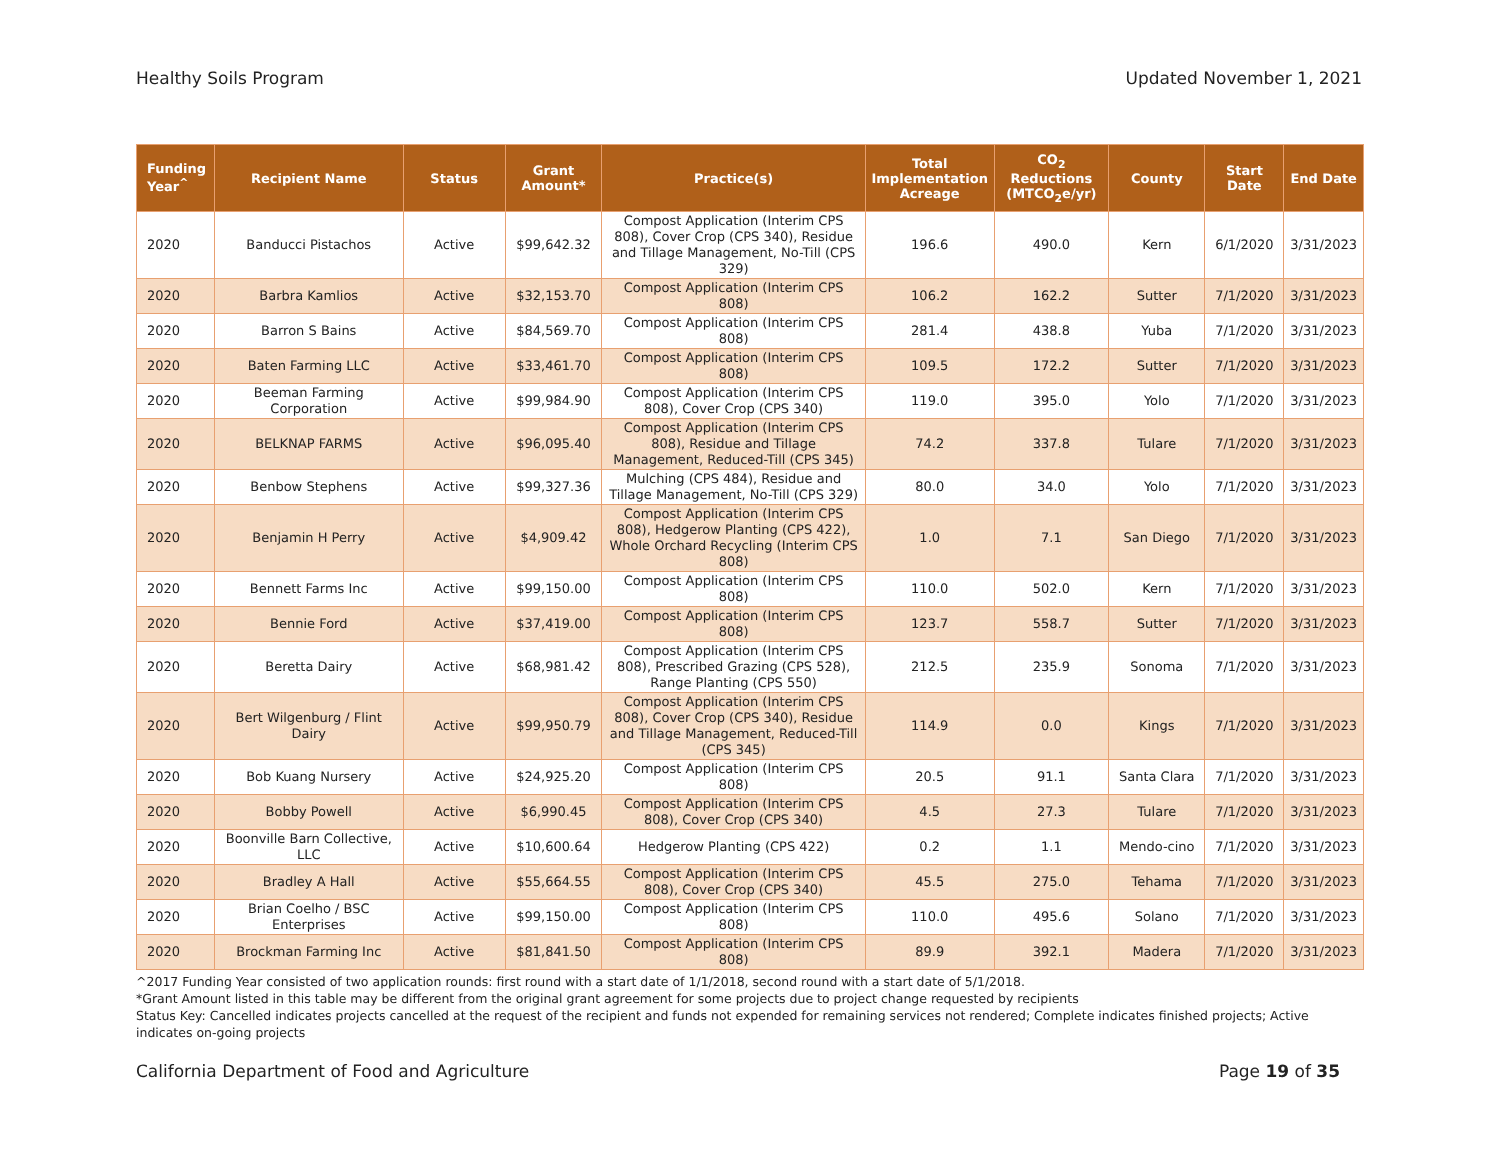Healthy Soils Program Updated November 1, 2021
| Funding Year<sup>^</sup> | Recipient Name | Status | Grant Amount* | Practice(s) | Total Implementation Acreage | CO<sub>2</sub> Reductions (MTCO<sub>2</sub>e/yr) | County | Start Date | End Date |
| --- | --- | --- | --- | --- | --- | --- | --- | --- | --- |
| 2020 | Banducci Pistachos | Active | $99,642.32 | Compost Application (Interim CPS 808), Cover Crop (CPS 340), Residue and Tillage Management, No-Till (CPS 329) | 196.6 | 490.0 | Kern | 6/1/2020 | 3/31/2023 |
| 2020 | Barbra Kamlios | Active | $32,153.70 | Compost Application (Interim CPS 808) | 106.2 | 162.2 | Sutter | 7/1/2020 | 3/31/2023 |
| 2020 | Barron S Bains | Active | $84,569.70 | Compost Application (Interim CPS 808) | 281.4 | 438.8 | Yuba | 7/1/2020 | 3/31/2023 |
| 2020 | Baten Farming LLC | Active | $33,461.70 | Compost Application (Interim CPS 808) | 109.5 | 172.2 | Sutter | 7/1/2020 | 3/31/2023 |
| 2020 | Beeman Farming Corporation | Active | $99,984.90 | Compost Application (Interim CPS 808), Cover Crop (CPS 340) | 119.0 | 395.0 | Yolo | 7/1/2020 | 3/31/2023 |
| 2020 | BELKNAP FARMS | Active | $96,095.40 | Compost Application (Interim CPS 808), Residue and Tillage Management, Reduced-Till (CPS 345) | 74.2 | 337.8 | Tulare | 7/1/2020 | 3/31/2023 |
| 2020 | Benbow Stephens | Active | $99,327.36 | Mulching (CPS 484), Residue and Tillage Management, No-Till (CPS 329) | 80.0 | 34.0 | Yolo | 7/1/2020 | 3/31/2023 |
| 2020 | Benjamin H Perry | Active | $4,909.42 | Compost Application (Interim CPS 808), Hedgerow Planting (CPS 422), Whole Orchard Recycling (Interim CPS 808) | 1.0 | 7.1 | San Diego | 7/1/2020 | 3/31/2023 |
| 2020 | Bennett Farms Inc | Active | $99,150.00 | Compost Application (Interim CPS 808) | 110.0 | 502.0 | Kern | 7/1/2020 | 3/31/2023 |
| 2020 | Bennie Ford | Active | $37,419.00 | Compost Application (Interim CPS 808) | 123.7 | 558.7 | Sutter | 7/1/2020 | 3/31/2023 |
| 2020 | Beretta Dairy | Active | $68,981.42 | Compost Application (Interim CPS 808), Prescribed Grazing (CPS 528), Range Planting (CPS 550) | 212.5 | 235.9 | Sonoma | 7/1/2020 | 3/31/2023 |
| 2020 | Bert Wilgenburg / Flint Dairy | Active | $99,950.79 | Compost Application (Interim CPS 808), Cover Crop (CPS 340), Residue and Tillage Management, Reduced-Till (CPS 345) | 114.9 | 0.0 | Kings | 7/1/2020 | 3/31/2023 |
| 2020 | Bob Kuang Nursery | Active | $24,925.20 | Compost Application (Interim CPS 808) | 20.5 | 91.1 | Santa Clara | 7/1/2020 | 3/31/2023 |
| 2020 | Bobby Powell | Active | $6,990.45 | Compost Application (Interim CPS 808), Cover Crop (CPS 340) | 4.5 | 27.3 | Tulare | 7/1/2020 | 3/31/2023 |
| 2020 | Boonville Barn Collective, LLC | Active | $10,600.64 | Hedgerow Planting (CPS 422) | 0.2 | 1.1 | Mendo-cino | 7/1/2020 | 3/31/2023 |
| 2020 | Bradley A Hall | Active | $55,664.55 | Compost Application (Interim CPS 808), Cover Crop (CPS 340) | 45.5 | 275.0 | Tehama | 7/1/2020 | 3/31/2023 |
| 2020 | Brian Coelho / BSC Enterprises | Active | $99,150.00 | Compost Application (Interim CPS 808) | 110.0 | 495.6 | Solano | 7/1/2020 | 3/31/2023 |
| 2020 | Brockman Farming Inc | Active | $81,841.50 | Compost Application (Interim CPS 808) | 89.9 | 392.1 | Madera | 7/1/2020 | 3/31/2023 |
^2017 Funding Year consisted of two application rounds: first round with a start date of 1/1/2018, second round with a start date of 5/1/2018.
*Grant Amount listed in this table may be different from the original grant agreement for some projects due to project change requested by recipients
Status Key: Cancelled indicates projects cancelled at the request of the recipient and funds not expended for remaining services not rendered; Complete indicates finished projects; Active indicates on-going projects
California Department of Food and Agriculture Page 19 of 35